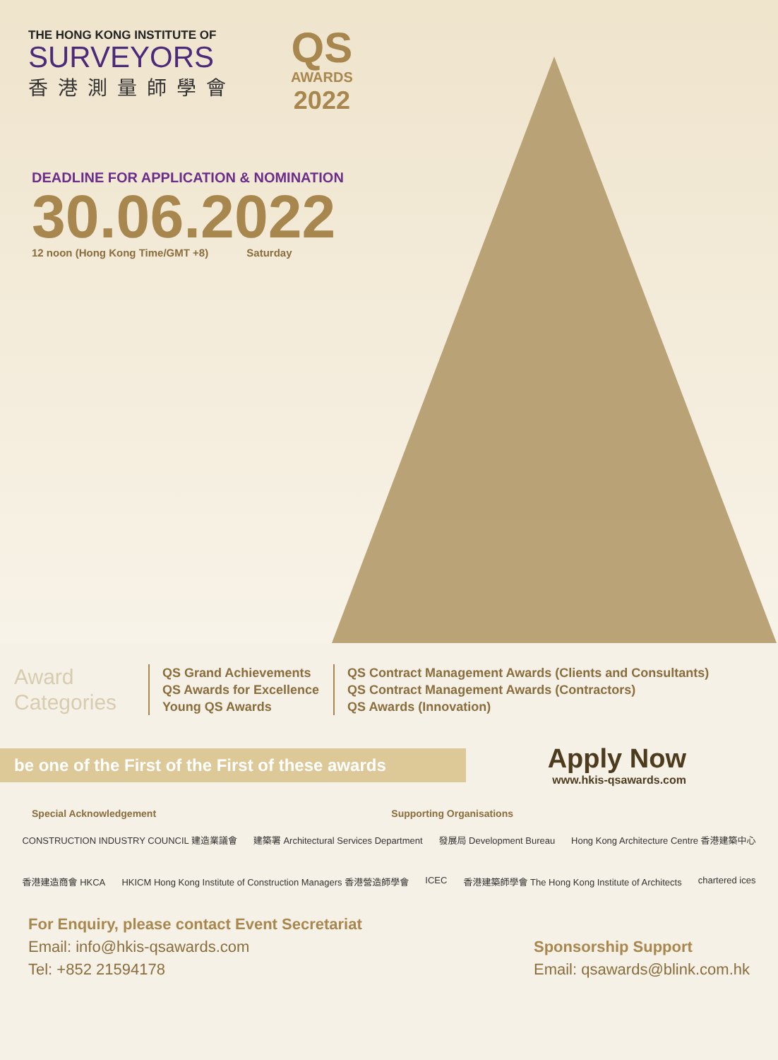THE HONG KONG INSTITUTE OF
SURVEYORS
香港測量師學會
QS
AWARDS
2022
DEADLINE FOR APPLICATION & NOMINATION
30.06.2022
12 noon (Hong Kong Time/GMT +8) Saturday
Award Categories
QS Grand Achievements
QS Awards for Excellence
Young QS Awards
QS Contract Management Awards (Clients and Consultants)
QS Contract Management Awards (Contractors)
QS Awards (Innovation)
be one of the First of the First of these awards
Apply Now
www.hkis-qsawards.com
Special Acknowledgement Supporting Organisations
CONSTRUCTION INDUSTRY COUNCIL 建造業議會 建築署 Architectural Services Department 發展局 Development Bureau Hong Kong Architecture Centre 香港建築中心
香港建造商會 HKCA HKICM Hong Kong Institute of Construction Managers 香港營造師學會 ICEC 香港建築師學會 The Hong Kong Institute of Architects chartered ices
For Enquiry, please contact Event Secretariat
Email: info@hkis-qsawards.com
Tel: +852 21594178
Sponsorship Support
Email: qsawards@blink.com.hk